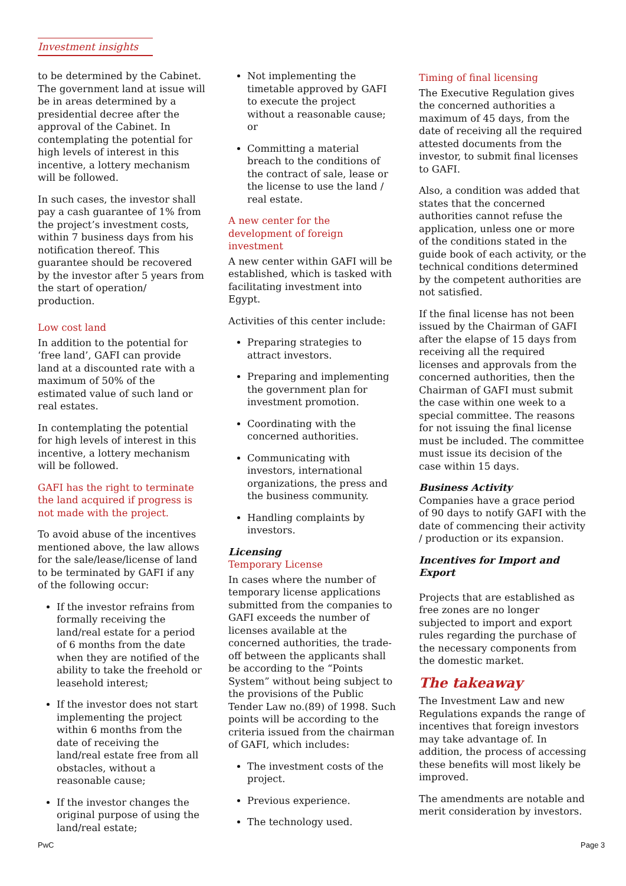Investment insights
to be determined by the Cabinet. The government land at issue will be in areas determined by a presidential decree after the approval of the Cabinet. In contemplating the potential for high levels of interest in this incentive, a lottery mechanism will be followed.
In such cases, the investor shall pay a cash guarantee of 1% from the project’s investment costs, within 7 business days from his notification thereof. This guarantee should be recovered by the investor after 5 years from the start of operation/ production.
Low cost land
In addition to the potential for ‘free land’, GAFI can provide land at a discounted rate with a maximum of 50% of the estimated value of such land or real estates.
In contemplating the potential for high levels of interest in this incentive, a lottery mechanism will be followed.
GAFI has the right to terminate the land acquired if progress is not made with the project.
To avoid abuse of the incentives mentioned above, the law allows for the sale/lease/license of land to be terminated by GAFI if any of the following occur:
If the investor refrains from formally receiving the land/real estate for a period of 6 months from the date when they are notified of the ability to take the freehold or leasehold interest;
If the investor does not start implementing the project within 6 months from the date of receiving the land/real estate free from all obstacles, without a reasonable cause;
If the investor changes the original purpose of using the land/real estate;
Not implementing the timetable approved by GAFI to execute the project without a reasonable cause; or
Committing a material breach to the conditions of the contract of sale, lease or the license to use the land / real estate.
A new center for the development of foreign investment
A new center within GAFI will be established, which is tasked with facilitating investment into Egypt.
Activities of this center include:
Preparing strategies to attract investors.
Preparing and implementing the government plan for investment promotion.
Coordinating with the concerned authorities.
Communicating with investors, international organizations, the press and the business community.
Handling complaints by investors.
Licensing
Temporary License
In cases where the number of temporary license applications submitted from the companies to GAFI exceeds the number of licenses available at the concerned authorities, the trade-off between the applicants shall be according to the “Points System” without being subject to the provisions of the Public Tender Law no.(89) of 1998. Such points will be according to the criteria issued from the chairman of GAFI, which includes:
The investment costs of the project.
Previous experience.
The technology used.
Timing of final licensing
The Executive Regulation gives the concerned authorities a maximum of 45 days, from the date of receiving all the required attested documents from the investor, to submit final licenses to GAFI.
Also, a condition was added that states that the concerned authorities cannot refuse the application, unless one or more of the conditions stated in the guide book of each activity, or the technical conditions determined by the competent authorities are not satisfied.
If the final license has not been issued by the Chairman of GAFI after the elapse of 15 days from receiving all the required licenses and approvals from the concerned authorities, then the Chairman of GAFI must submit the case within one week to a special committee. The reasons for not issuing the final license must be included. The committee must issue its decision of the case within 15 days.
Business Activity
Companies have a grace period of 90 days to notify GAFI with the date of commencing their activity / production or its expansion.
Incentives for Import and Export
Projects that are established as free zones are no longer subjected to import and export rules regarding the purchase of the necessary components from the domestic market.
The takeaway
The Investment Law and new Regulations expands the range of incentives that foreign investors may take advantage of. In addition, the process of accessing these benefits will most likely be improved.
The amendments are notable and merit consideration by investors.
PwC Page 3